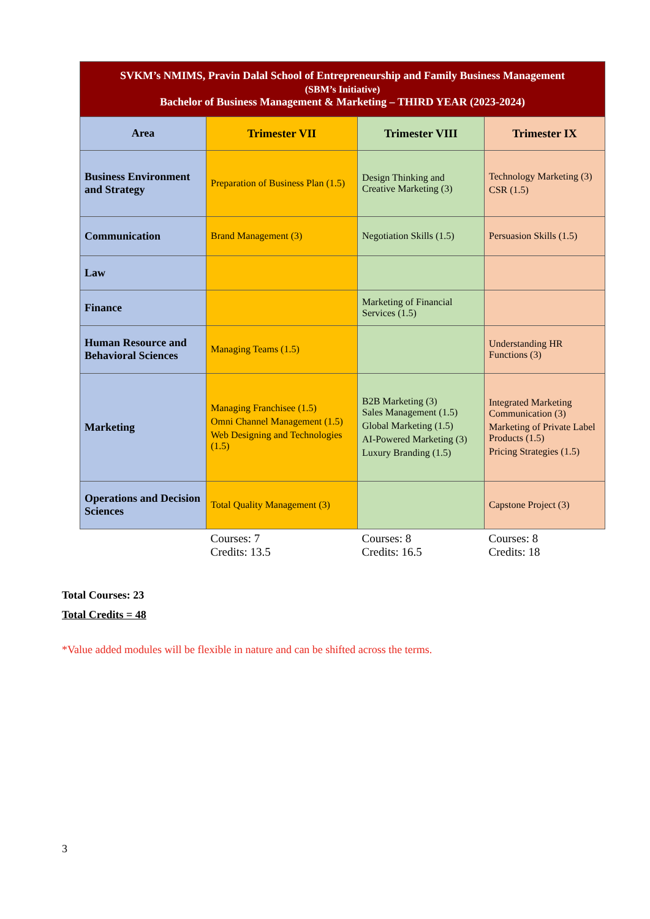| SVKM’s NMIMS, Pravin Dalal School of Entrepreneurship and Family Business Management (SBM’s Initiative) Bachelor of Business Management & Marketing – THIRD YEAR (2023-2024) | | | |
| Area | Trimester VII | Trimester VIII | Trimester IX |
| Business Environment and Strategy | Preparation of Business Plan (1.5) | Design Thinking and Creative Marketing (3) | Technology Marketing (3) CSR (1.5) |
| Communication | Brand Management (3) | Negotiation Skills (1.5) | Persuasion Skills (1.5) |
| Law | | | |
| Finance | | Marketing of Financial Services (1.5) | |
| Human Resource and Behavioral Sciences | Managing Teams (1.5) | | Understanding HR Functions (3) |
| Marketing | Managing Franchisee (1.5) Omni Channel Management (1.5) Web Designing and Technologies (1.5) | B2B Marketing (3) Sales Management (1.5) Global Marketing (1.5) AI-Powered Marketing (3) Luxury Branding (1.5) | Integrated Marketing Communication (3) Marketing of Private Label Products (1.5) Pricing Strategies (1.5) |
| Operations and Decision Sciences | Total Quality Management (3) | | Capstone Project (3) |
| | Courses: 7 Credits: 13.5 | Courses: 8 Credits: 16.5 | Courses: 8 Credits: 18 |
Total Courses: 23
Total Credits = 48
*Value added modules will be flexible in nature and can be shifted across the terms.
3